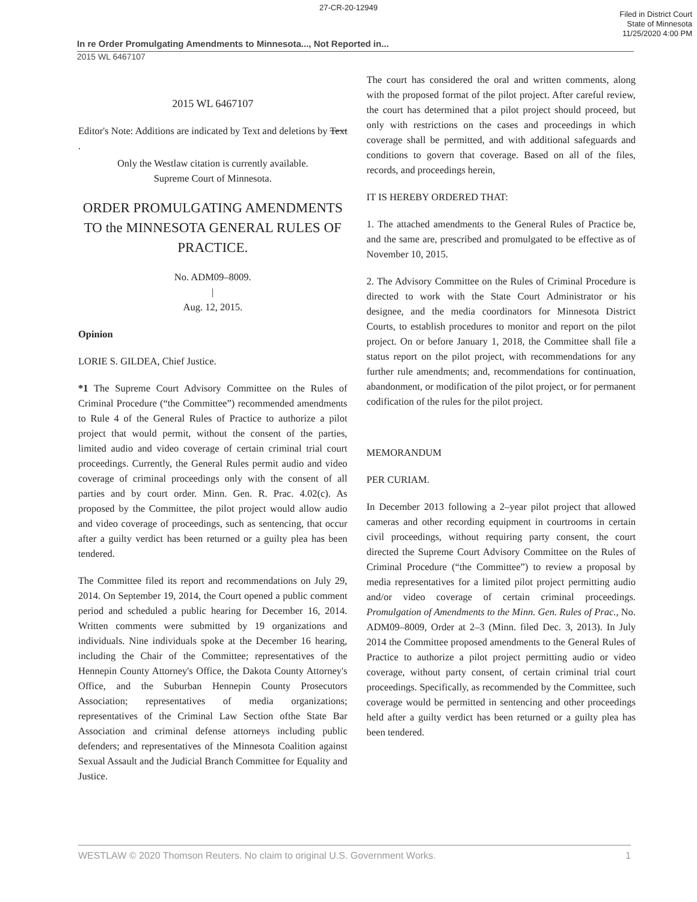27-CR-20-12949
Filed in District Court
State of Minnesota
11/25/2020 4:00 PM
In re Order Promulgating Amendments to Minnesota..., Not Reported in...
2015 WL 6467107
2015 WL 6467107
Editor's Note: Additions are indicated by Text and deletions by Text .
Only the Westlaw citation is currently available.
Supreme Court of Minnesota.
ORDER PROMULGATING AMENDMENTS TO the MINNESOTA GENERAL RULES OF PRACTICE.
No. ADM09–8009.
|
Aug. 12, 2015.
Opinion
LORIE S. GILDEA, Chief Justice.
*1 The Supreme Court Advisory Committee on the Rules of Criminal Procedure (“the Committee”) recommended amendments to Rule 4 of the General Rules of Practice to authorize a pilot project that would permit, without the consent of the parties, limited audio and video coverage of certain criminal trial court proceedings. Currently, the General Rules permit audio and video coverage of criminal proceedings only with the consent of all parties and by court order. Minn. Gen. R. Prac. 4.02(c). As proposed by the Committee, the pilot project would allow audio and video coverage of proceedings, such as sentencing, that occur after a guilty verdict has been returned or a guilty plea has been tendered.
The Committee filed its report and recommendations on July 29, 2014. On September 19, 2014, the Court opened a public comment period and scheduled a public hearing for December 16, 2014. Written comments were submitted by 19 organizations and individuals. Nine individuals spoke at the December 16 hearing, including the Chair of the Committee; representatives of the Hennepin County Attorney's Office, the Dakota County Attorney's Office, and the Suburban Hennepin County Prosecutors Association; representatives of media organizations; representatives of the Criminal Law Section ofthe State Bar Association and criminal defense attorneys including public defenders; and representatives of the Minnesota Coalition against Sexual Assault and the Judicial Branch Committee for Equality and Justice.
The court has considered the oral and written comments, along with the proposed format of the pilot project. After careful review, the court has determined that a pilot project should proceed, but only with restrictions on the cases and proceedings in which coverage shall be permitted, and with additional safeguards and conditions to govern that coverage. Based on all of the files, records, and proceedings herein,
IT IS HEREBY ORDERED THAT:
1. The attached amendments to the General Rules of Practice be, and the same are, prescribed and promulgated to be effective as of November 10, 2015.
2. The Advisory Committee on the Rules of Criminal Procedure is directed to work with the State Court Administrator or his designee, and the media coordinators for Minnesota District Courts, to establish procedures to monitor and report on the pilot project. On or before January 1, 2018, the Committee shall file a status report on the pilot project, with recommendations for any further rule amendments; and, recommendations for continuation, abandonment, or modification of the pilot project, or for permanent codification of the rules for the pilot project.
MEMORANDUM
PER CURIAM.
In December 2013 following a 2–year pilot project that allowed cameras and other recording equipment in courtrooms in certain civil proceedings, without requiring party consent, the court directed the Supreme Court Advisory Committee on the Rules of Criminal Procedure (“the Committee”) to review a proposal by media representatives for a limited pilot project permitting audio and/or video coverage of certain criminal proceedings. Promulgation of Amendments to the Minn. Gen. Rules of Prac., No. ADM09–8009, Order at 2–3 (Minn. filed Dec. 3, 2013). In July 2014 the Committee proposed amendments to the General Rules of Practice to authorize a pilot project permitting audio or video coverage, without party consent, of certain criminal trial court proceedings. Specifically, as recommended by the Committee, such coverage would be permitted in sentencing and other proceedings held after a guilty verdict has been returned or a guilty plea has been tendered.
WESTLAW © 2020 Thomson Reuters. No claim to original U.S. Government Works. 1